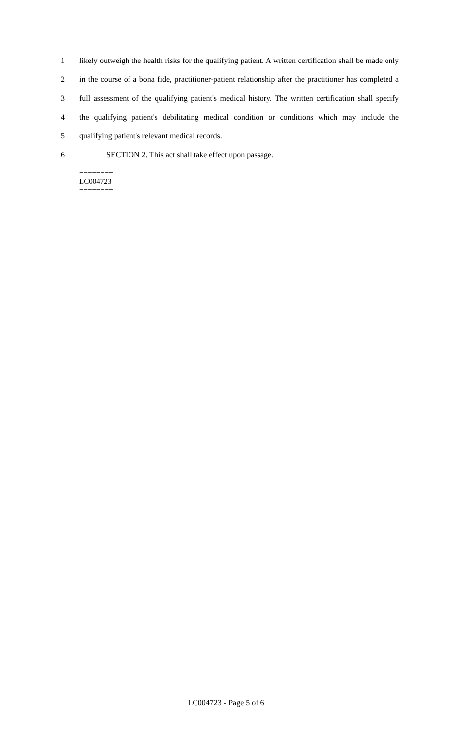1 likely outweigh the health risks for the qualifying patient. A written certification shall be made only
2 in the course of a bona fide, practitioner-patient relationship after the practitioner has completed a
3 full assessment of the qualifying patient's medical history. The written certification shall specify
4 the qualifying patient's debilitating medical condition or conditions which may include the
5 qualifying patient's relevant medical records.
6 SECTION 2. This act shall take effect upon passage.
========
LC004723
========
LC004723 - Page 5 of 6